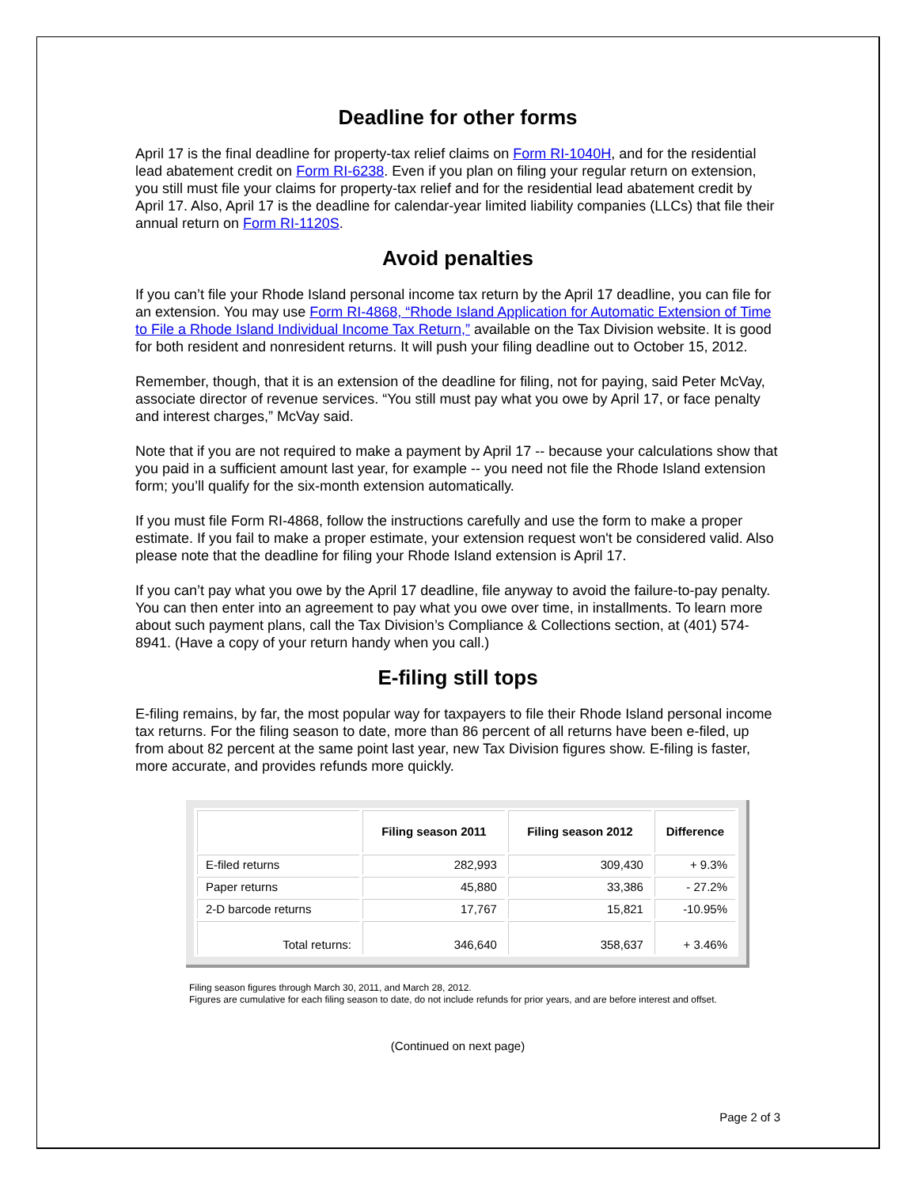Deadline for other forms
April 17 is the final deadline for property-tax relief claims on Form RI-1040H, and for the residential lead abatement credit on Form RI-6238. Even if you plan on filing your regular return on extension, you still must file your claims for property-tax relief and for the residential lead abatement credit by April 17. Also, April 17 is the deadline for calendar-year limited liability companies (LLCs) that file their annual return on Form RI-1120S.
Avoid penalties
If you can’t file your Rhode Island personal income tax return by the April 17 deadline, you can file for an extension. You may use Form RI-4868, “Rhode Island Application for Automatic Extension of Time to File a Rhode Island Individual Income Tax Return,” available on the Tax Division website. It is good for both resident and nonresident returns. It will push your filing deadline out to October 15, 2012.
Remember, though, that it is an extension of the deadline for filing, not for paying, said Peter McVay, associate director of revenue services. “You still must pay what you owe by April 17, or face penalty and interest charges,” McVay said.
Note that if you are not required to make a payment by April 17 -- because your calculations show that you paid in a sufficient amount last year, for example -- you need not file the Rhode Island extension form; you’ll qualify for the six-month extension automatically.
If you must file Form RI-4868, follow the instructions carefully and use the form to make a proper estimate. If you fail to make a proper estimate, your extension request won't be considered valid. Also please note that the deadline for filing your Rhode Island extension is April 17.
If you can’t pay what you owe by the April 17 deadline, file anyway to avoid the failure-to-pay penalty. You can then enter into an agreement to pay what you owe over time, in installments. To learn more about such payment plans, call the Tax Division’s Compliance & Collections section, at (401) 574-8941. (Have a copy of your return handy when you call.)
E-filing still tops
E-filing remains, by far, the most popular way for taxpayers to file their Rhode Island personal income tax returns. For the filing season to date, more than 86 percent of all returns have been e-filed, up from about 82 percent at the same point last year, new Tax Division figures show. E-filing is faster, more accurate, and provides refunds more quickly.
| | Filing season 2011 | Filing season 2012 | Difference |
| --- | --- | --- | --- |
| E-filed returns | 282,993 | 309,430 | + 9.3% |
| Paper returns | 45,880 | 33,386 | - 27.2% |
| 2-D barcode returns | 17,767 | 15,821 | -10.95% |
| Total returns: | 346,640 | 358,637 | + 3.46% |
Filing season figures through March 30, 2011, and March 28, 2012.
Figures are cumulative for each filing season to date, do not include refunds for prior years, and are before interest and offset.
(Continued on next page)
Page 2 of 3